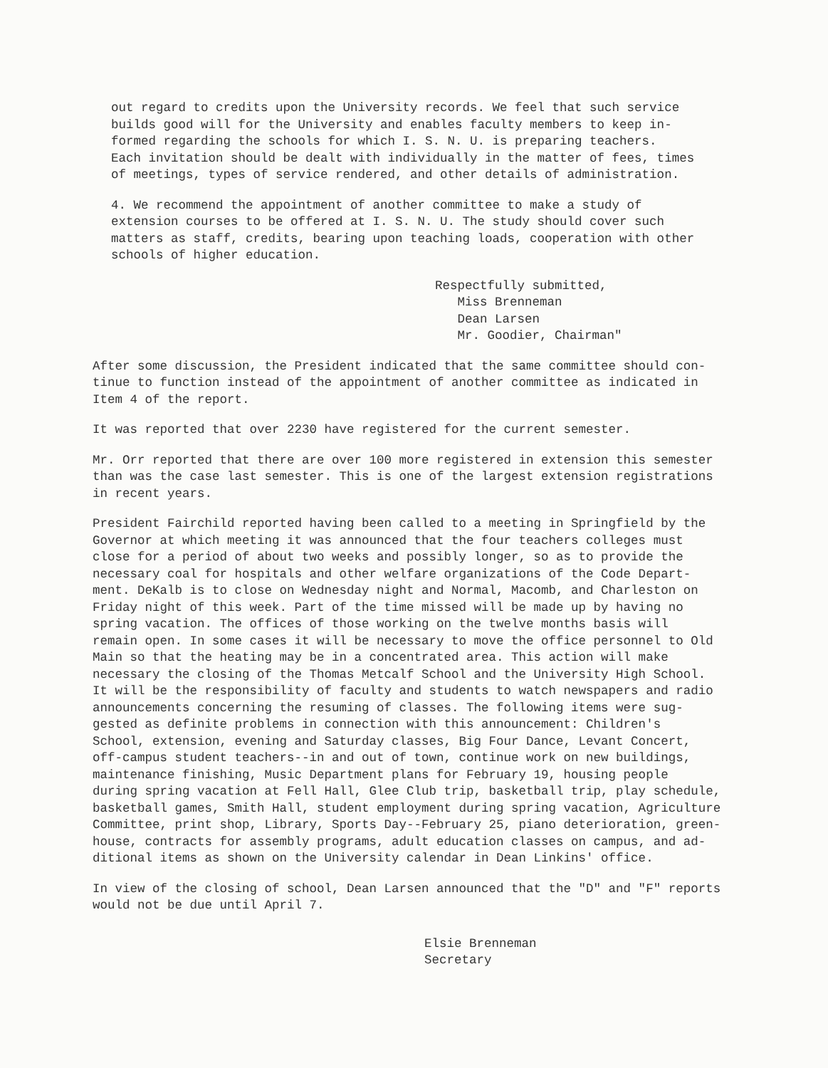out regard to credits upon the University records. We feel that such service builds good will for the University and enables faculty members to keep in- formed regarding the schools for which I. S. N. U. is preparing teachers. Each invitation should be dealt with individually in the matter of fees, times of meetings, types of service rendered, and other details of administration.
4. We recommend the appointment of another committee to make a study of extension courses to be offered at I. S. N. U. The study should cover such matters as staff, credits, bearing upon teaching loads, cooperation with other schools of higher education.
Respectfully submitted, Miss Brenneman Dean Larsen Mr. Goodier, Chairman"
After some discussion, the President indicated that the same committee should con- tinue to function instead of the appointment of another committee as indicated in Item 4 of the report.
It was reported that over 2230 have registered for the current semester.
Mr. Orr reported that there are over 100 more registered in extension this semester than was the case last semester. This is one of the largest extension registrations in recent years.
President Fairchild reported having been called to a meeting in Springfield by the Governor at which meeting it was announced that the four teachers colleges must close for a period of about two weeks and possibly longer, so as to provide the necessary coal for hospitals and other welfare organizations of the Code Depart- ment. DeKalb is to close on Wednesday night and Normal, Macomb, and Charleston on Friday night of this week. Part of the time missed will be made up by having no spring vacation. The offices of those working on the twelve months basis will remain open. In some cases it will be necessary to move the office personnel to Old Main so that the heating may be in a concentrated area. This action will make necessary the closing of the Thomas Metcalf School and the University High School. It will be the responsibility of faculty and students to watch newspapers and radio announcements concerning the resuming of classes. The following items were sug- gested as definite problems in connection with this announcement: Children's School, extension, evening and Saturday classes, Big Four Dance, Levant Concert, off-campus student teachers--in and out of town, continue work on new buildings, maintenance finishing, Music Department plans for February 19, housing people during spring vacation at Fell Hall, Glee Club trip, basketball trip, play schedule, basketball games, Smith Hall, student employment during spring vacation, Agriculture Committee, print shop, Library, Sports Day--February 25, piano deterioration, green- house, contracts for assembly programs, adult education classes on campus, and ad- ditional items as shown on the University calendar in Dean Linkins' office.
In view of the closing of school, Dean Larsen announced that the "D" and "F" reports would not be due until April 7.
Elsie Brenneman Secretary